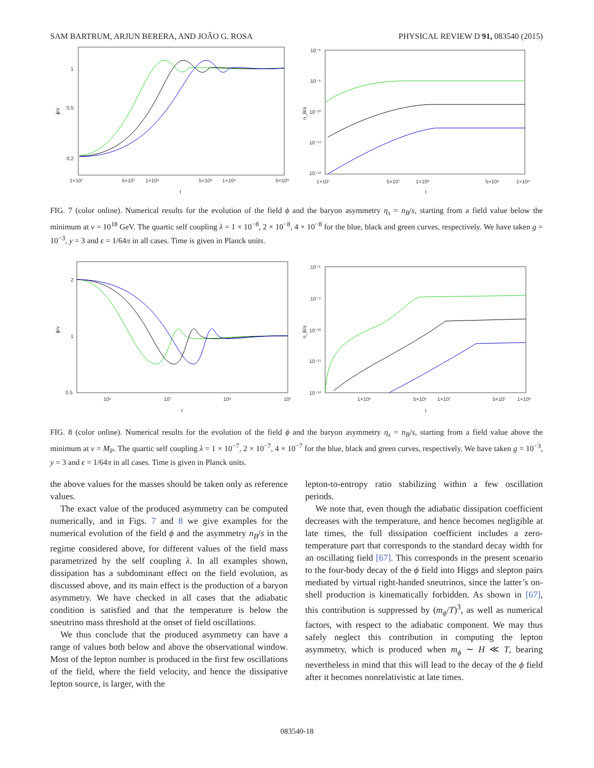SAM BARTRUM, ARJUN BERERA, AND JOÃO G. ROSA PHYSICAL REVIEW D 91, 083540 (2015)
1
0.5
0.2
ϕ/v
1×10⁷
5×10⁷
1×10⁸
5×10⁸
1×10⁹
5×10⁹
t
10⁻⁸
10⁻⁹
10⁻¹⁰
10⁻¹¹
10⁻¹²
n_B/s
1×10⁷
5×10⁷
1×10⁸
5×10⁸
1×10⁹
t
FIG. 7 (color online). Numerical results for the evolution of the field ϕ and the baryon asymmetry η<sub>s</sub> = n<sub>B</sub>/s, starting from a field value below the minimum at v = 10<sup>18</sup> GeV. The quartic self coupling λ = 1 × 10<sup>−8</sup>, 2 × 10<sup>−8</sup>, 4 × 10<sup>−8</sup> for the blue, black and green curves, respectively. We have taken g = 10<sup>−3</sup>, y = 3 and ϵ = 1/64π in all cases. Time is given in Planck units.
2
1
0.5
ϕ/v
10⁶
10⁷
10⁸
10⁹
t
10⁻⁸
10⁻⁹
10⁻¹⁰
10⁻¹¹
10⁻¹²
n_B/s
1×10⁶
5×10⁶
1×10⁷
5×10⁷
1×10⁸
t
FIG. 8 (color online). Numerical results for the evolution of the field ϕ and the baryon asymmetry η<sub>s</sub> = n<sub>B</sub>/s, starting from a field value above the minimum at v = M<sub>P</sub>. The quartic self coupling λ = 1 × 10<sup>−7</sup>, 2 × 10<sup>−7</sup>, 4 × 10<sup>−7</sup> for the blue, black and green curves, respectively. We have taken g = 10<sup>−3</sup>, y = 3 and ϵ = 1/64π in all cases. Time is given in Planck units.
the above values for the masses should be taken only as reference values.
The exact value of the produced asymmetry can be computed numerically, and in Figs. 7 and 8 we give examples for the numerical evolution of the field ϕ and the asymmetry n<sub>B</sub>/s in the regime considered above, for different values of the field mass parametrized by the self coupling λ. In all examples shown, dissipation has a subdominant effect on the field evolution, as discussed above, and its main effect is the production of a baryon asymmetry. We have checked in all cases that the adiabatic condition is satisfied and that the temperature is below the sneutrino mass threshold at the onset of field oscillations.
We thus conclude that the produced asymmetry can have a range of values both below and above the observational window. Most of the lepton number is produced in the first few oscillations of the field, where the field velocity, and hence the dissipative lepton source, is larger, with the
lepton-to-entropy ratio stabilizing within a few oscillation periods.
We note that, even though the adiabatic dissipation coefficient decreases with the temperature, and hence becomes negligible at late times, the full dissipation coefficient includes a zero-temperature part that corresponds to the standard decay width for an oscillating field [67]. This corresponds in the present scenario to the four-body decay of the ϕ field into Higgs and slepton pairs mediated by virtual right-handed sneutrinos, since the latter’s on-shell production is kinematically forbidden. As shown in [67], this contribution is suppressed by (m<sub>ϕ</sub>/T)<sup>3</sup>, as well as numerical factors, with respect to the adiabatic component. We may thus safely neglect this contribution in computing the lepton asymmetry, which is produced when m<sub>ϕ</sub> ∼ H ≪ T, bearing nevertheless in mind that this will lead to the decay of the ϕ field after it becomes nonrelativistic at late times.
083540-18